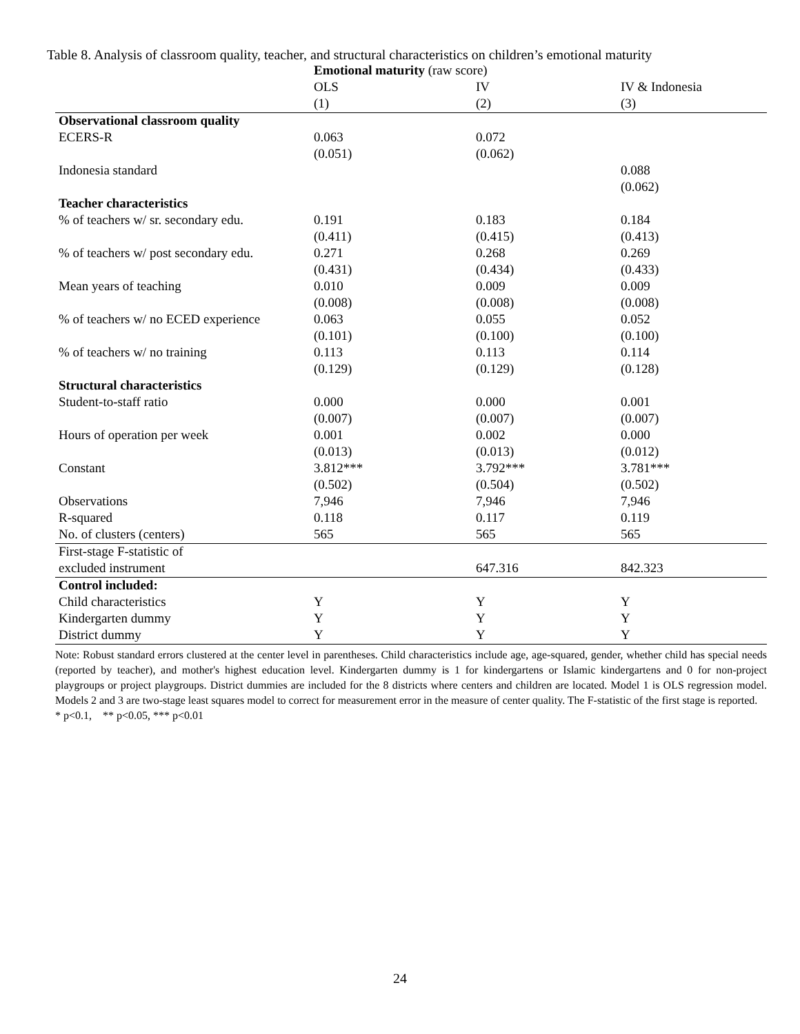Table 8. Analysis of classroom quality, teacher, and structural characteristics on children’s emotional maturity
| | Emotional maturity (raw score) | | |
| --- | --- | --- | --- |
| | OLS | IV | IV & Indonesia |
| | (1) | (2) | (3) |
| Observational classroom quality | | | |
| ECERS-R | 0.063 | 0.072 | |
| | (0.051) | (0.062) | |
| Indonesia standard | | | 0.088 |
| | | | (0.062) |
| Teacher characteristics | | | |
| % of teachers w/ sr. secondary edu. | 0.191 | 0.183 | 0.184 |
| | (0.411) | (0.415) | (0.413) |
| % of teachers w/ post secondary edu. | 0.271 | 0.268 | 0.269 |
| | (0.431) | (0.434) | (0.433) |
| Mean years of teaching | 0.010 | 0.009 | 0.009 |
| | (0.008) | (0.008) | (0.008) |
| % of teachers w/ no ECED experience | 0.063 | 0.055 | 0.052 |
| | (0.101) | (0.100) | (0.100) |
| % of teachers w/ no training | 0.113 | 0.113 | 0.114 |
| | (0.129) | (0.129) | (0.128) |
| Structural characteristics | | | |
| Student-to-staff ratio | 0.000 | 0.000 | 0.001 |
| | (0.007) | (0.007) | (0.007) |
| Hours of operation per week | 0.001 | 0.002 | 0.000 |
| | (0.013) | (0.013) | (0.012) |
| Constant | 3.812*** | 3.792*** | 3.781*** |
| | (0.502) | (0.504) | (0.502) |
| Observations | 7,946 | 7,946 | 7,946 |
| R-squared | 0.118 | 0.117 | 0.119 |
| No. of clusters (centers) | 565 | 565 | 565 |
| First-stage F-statistic of | | | |
| excluded instrument | | 647.316 | 842.323 |
| Control included: | | | |
| Child characteristics | Y | Y | Y |
| Kindergarten dummy | Y | Y | Y |
| District dummy | Y | Y | Y |
Note: Robust standard errors clustered at the center level in parentheses. Child characteristics include age, age-squared, gender, whether child has special needs (reported by teacher), and mother's highest education level. Kindergarten dummy is 1 for kindergartens or Islamic kindergartens and 0 for non-project playgroups or project playgroups. District dummies are included for the 8 districts where centers and children are located. Model 1 is OLS regression model. Models 2 and 3 are two-stage least squares model to correct for measurement error in the measure of center quality. The F-statistic of the first stage is reported.
* p<0.1, ** p<0.05, *** p<0.01
24